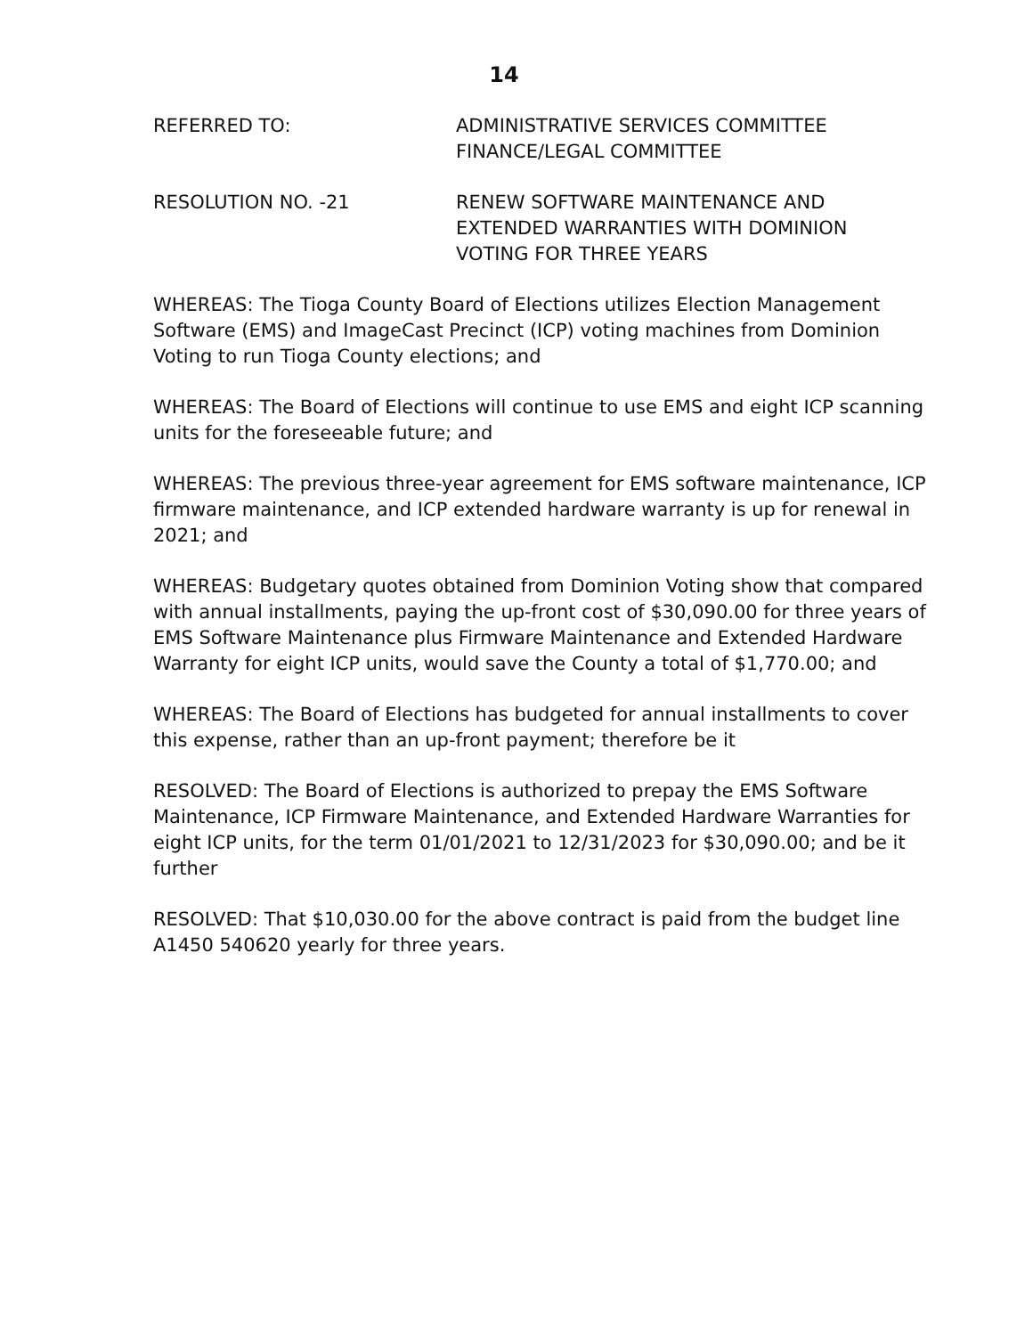14
REFERRED TO: ADMINISTRATIVE SERVICES COMMITTEE
FINANCE/LEGAL COMMITTEE
RESOLUTION NO. -21 RENEW SOFTWARE MAINTENANCE AND
EXTENDED WARRANTIES WITH DOMINION
VOTING FOR THREE YEARS
WHEREAS: The Tioga County Board of Elections utilizes Election Management Software (EMS) and ImageCast Precinct (ICP) voting machines from Dominion Voting to run Tioga County elections; and
WHEREAS: The Board of Elections will continue to use EMS and eight ICP scanning units for the foreseeable future; and
WHEREAS: The previous three-year agreement for EMS software maintenance, ICP firmware maintenance, and ICP extended hardware warranty is up for renewal in 2021; and
WHEREAS: Budgetary quotes obtained from Dominion Voting show that compared with annual installments, paying the up-front cost of $30,090.00 for three years of EMS Software Maintenance plus Firmware Maintenance and Extended Hardware Warranty for eight ICP units, would save the County a total of $1,770.00; and
WHEREAS: The Board of Elections has budgeted for annual installments to cover this expense, rather than an up-front payment; therefore be it
RESOLVED: The Board of Elections is authorized to prepay the EMS Software Maintenance, ICP Firmware Maintenance, and Extended Hardware Warranties for eight ICP units, for the term 01/01/2021 to 12/31/2023 for $30,090.00; and be it further
RESOLVED: That $10,030.00 for the above contract is paid from the budget line A1450 540620 yearly for three years.